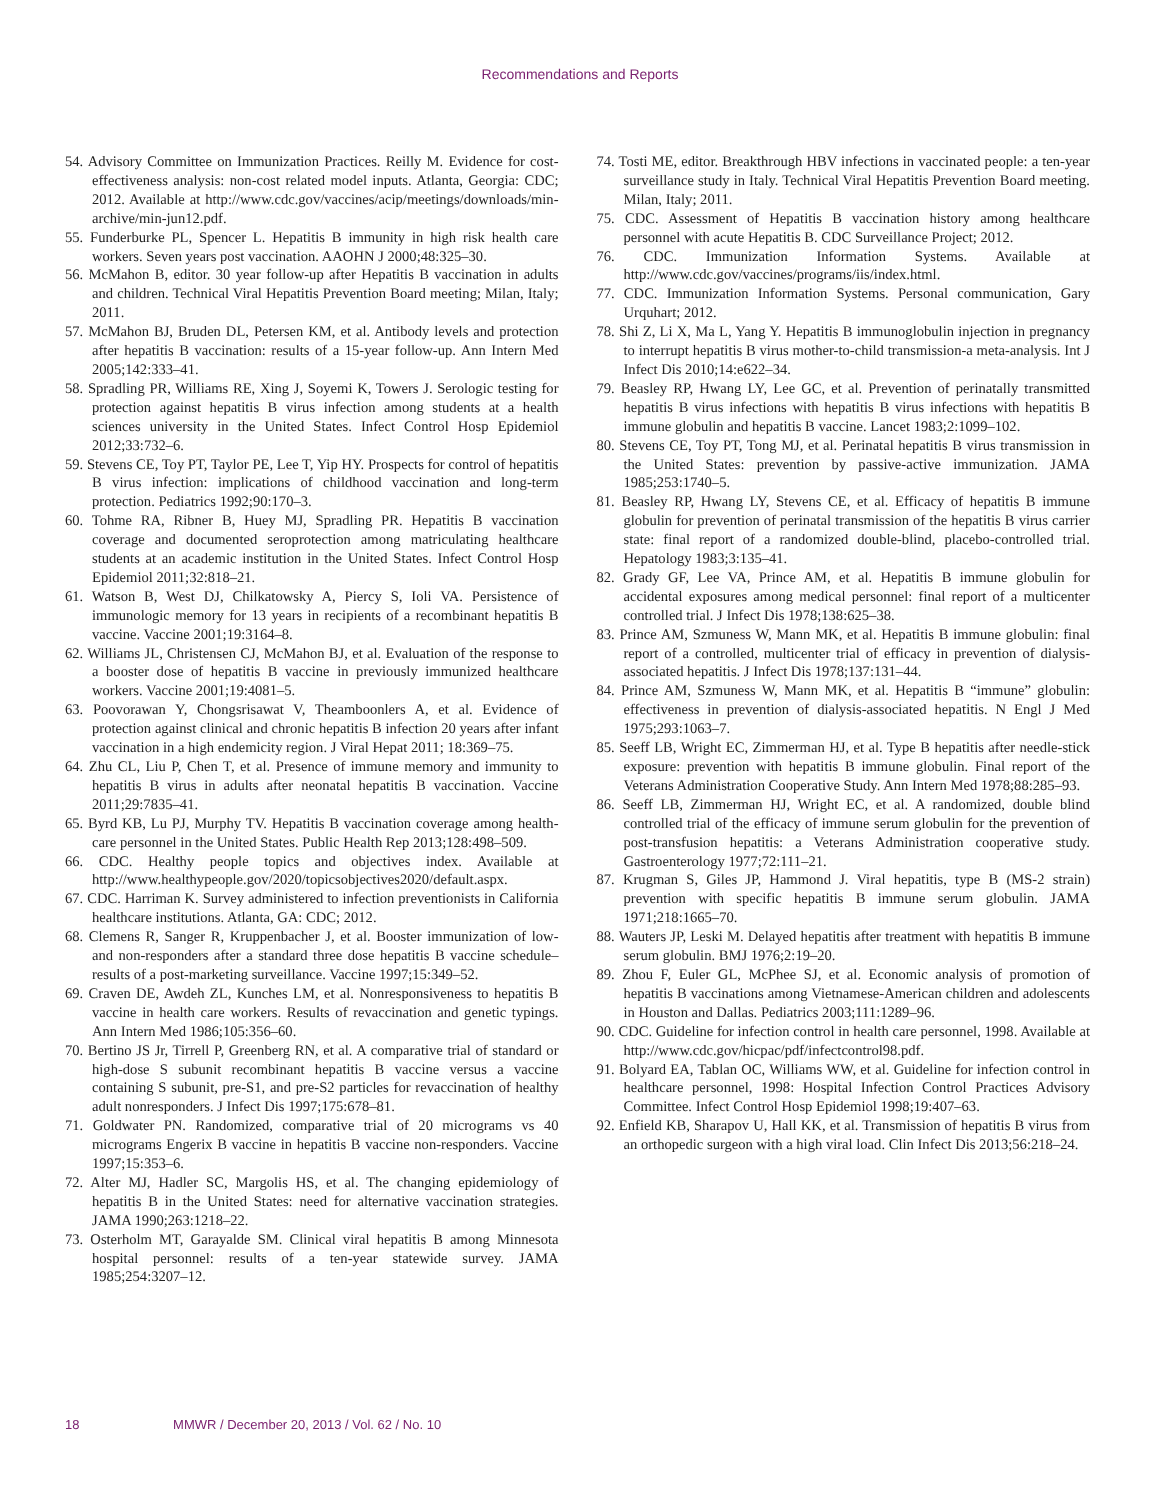Recommendations and Reports
54. Advisory Committee on Immunization Practices. Reilly M. Evidence for cost-effectiveness analysis: non-cost related model inputs. Atlanta, Georgia: CDC; 2012. Available at http://www.cdc.gov/vaccines/acip/meetings/downloads/min-archive/min-jun12.pdf.
55. Funderburke PL, Spencer L. Hepatitis B immunity in high risk health care workers. Seven years post vaccination. AAOHN J 2000;48:325–30.
56. McMahon B, editor. 30 year follow-up after Hepatitis B vaccination in adults and children. Technical Viral Hepatitis Prevention Board meeting; Milan, Italy; 2011.
57. McMahon BJ, Bruden DL, Petersen KM, et al. Antibody levels and protection after hepatitis B vaccination: results of a 15-year follow-up. Ann Intern Med 2005;142:333–41.
58. Spradling PR, Williams RE, Xing J, Soyemi K, Towers J. Serologic testing for protection against hepatitis B virus infection among students at a health sciences university in the United States. Infect Control Hosp Epidemiol 2012;33:732–6.
59. Stevens CE, Toy PT, Taylor PE, Lee T, Yip HY. Prospects for control of hepatitis B virus infection: implications of childhood vaccination and long-term protection. Pediatrics 1992;90:170–3.
60. Tohme RA, Ribner B, Huey MJ, Spradling PR. Hepatitis B vaccination coverage and documented seroprotection among matriculating healthcare students at an academic institution in the United States. Infect Control Hosp Epidemiol 2011;32:818–21.
61. Watson B, West DJ, Chilkatowsky A, Piercy S, Ioli VA. Persistence of immunologic memory for 13 years in recipients of a recombinant hepatitis B vaccine. Vaccine 2001;19:3164–8.
62. Williams JL, Christensen CJ, McMahon BJ, et al. Evaluation of the response to a booster dose of hepatitis B vaccine in previously immunized healthcare workers. Vaccine 2001;19:4081–5.
63. Poovorawan Y, Chongsrisawat V, Theamboonlers A, et al. Evidence of protection against clinical and chronic hepatitis B infection 20 years after infant vaccination in a high endemicity region. J Viral Hepat 2011; 18:369–75.
64. Zhu CL, Liu P, Chen T, et al. Presence of immune memory and immunity to hepatitis B virus in adults after neonatal hepatitis B vaccination. Vaccine 2011;29:7835–41.
65. Byrd KB, Lu PJ, Murphy TV. Hepatitis B vaccination coverage among health-care personnel in the United States. Public Health Rep 2013;128:498–509.
66. CDC. Healthy people topics and objectives index. Available at http://www.healthypeople.gov/2020/topicsobjectives2020/default.aspx.
67. CDC. Harriman K. Survey administered to infection preventionists in California healthcare institutions. Atlanta, GA: CDC; 2012.
68. Clemens R, Sanger R, Kruppenbacher J, et al. Booster immunization of low- and non-responders after a standard three dose hepatitis B vaccine schedule–results of a post-marketing surveillance. Vaccine 1997;15:349–52.
69. Craven DE, Awdeh ZL, Kunches LM, et al. Nonresponsiveness to hepatitis B vaccine in health care workers. Results of revaccination and genetic typings. Ann Intern Med 1986;105:356–60.
70. Bertino JS Jr, Tirrell P, Greenberg RN, et al. A comparative trial of standard or high-dose S subunit recombinant hepatitis B vaccine versus a vaccine containing S subunit, pre-S1, and pre-S2 particles for revaccination of healthy adult nonresponders. J Infect Dis 1997;175:678–81.
71. Goldwater PN. Randomized, comparative trial of 20 micrograms vs 40 micrograms Engerix B vaccine in hepatitis B vaccine non-responders. Vaccine 1997;15:353–6.
72. Alter MJ, Hadler SC, Margolis HS, et al. The changing epidemiology of hepatitis B in the United States: need for alternative vaccination strategies. JAMA 1990;263:1218–22.
73. Osterholm MT, Garayalde SM. Clinical viral hepatitis B among Minnesota hospital personnel: results of a ten-year statewide survey. JAMA 1985;254:3207–12.
74. Tosti ME, editor. Breakthrough HBV infections in vaccinated people: a ten-year surveillance study in Italy. Technical Viral Hepatitis Prevention Board meeting. Milan, Italy; 2011.
75. CDC. Assessment of Hepatitis B vaccination history among healthcare personnel with acute Hepatitis B. CDC Surveillance Project; 2012.
76. CDC. Immunization Information Systems. Available at http://www.cdc.gov/vaccines/programs/iis/index.html.
77. CDC. Immunization Information Systems. Personal communication, Gary Urquhart; 2012.
78. Shi Z, Li X, Ma L, Yang Y. Hepatitis B immunoglobulin injection in pregnancy to interrupt hepatitis B virus mother-to-child transmission-a meta-analysis. Int J Infect Dis 2010;14:e622–34.
79. Beasley RP, Hwang LY, Lee GC, et al. Prevention of perinatally transmitted hepatitis B virus infections with hepatitis B virus infections with hepatitis B immune globulin and hepatitis B vaccine. Lancet 1983;2:1099–102.
80. Stevens CE, Toy PT, Tong MJ, et al. Perinatal hepatitis B virus transmission in the United States: prevention by passive-active immunization. JAMA 1985;253:1740–5.
81. Beasley RP, Hwang LY, Stevens CE, et al. Efficacy of hepatitis B immune globulin for prevention of perinatal transmission of the hepatitis B virus carrier state: final report of a randomized double-blind, placebo-controlled trial. Hepatology 1983;3:135–41.
82. Grady GF, Lee VA, Prince AM, et al. Hepatitis B immune globulin for accidental exposures among medical personnel: final report of a multicenter controlled trial. J Infect Dis 1978;138:625–38.
83. Prince AM, Szmuness W, Mann MK, et al. Hepatitis B immune globulin: final report of a controlled, multicenter trial of efficacy in prevention of dialysis-associated hepatitis. J Infect Dis 1978;137:131–44.
84. Prince AM, Szmuness W, Mann MK, et al. Hepatitis B “immune” globulin: effectiveness in prevention of dialysis-associated hepatitis. N Engl J Med 1975;293:1063–7.
85. Seeff LB, Wright EC, Zimmerman HJ, et al. Type B hepatitis after needle-stick exposure: prevention with hepatitis B immune globulin. Final report of the Veterans Administration Cooperative Study. Ann Intern Med 1978;88:285–93.
86. Seeff LB, Zimmerman HJ, Wright EC, et al. A randomized, double blind controlled trial of the efficacy of immune serum globulin for the prevention of post-transfusion hepatitis: a Veterans Administration cooperative study. Gastroenterology 1977;72:111–21.
87. Krugman S, Giles JP, Hammond J. Viral hepatitis, type B (MS-2 strain) prevention with specific hepatitis B immune serum globulin. JAMA 1971;218:1665–70.
88. Wauters JP, Leski M. Delayed hepatitis after treatment with hepatitis B immune serum globulin. BMJ 1976;2:19–20.
89. Zhou F, Euler GL, McPhee SJ, et al. Economic analysis of promotion of hepatitis B vaccinations among Vietnamese-American children and adolescents in Houston and Dallas. Pediatrics 2003;111:1289–96.
90. CDC. Guideline for infection control in health care personnel, 1998. Available at http://www.cdc.gov/hicpac/pdf/infectcontrol98.pdf.
91. Bolyard EA, Tablan OC, Williams WW, et al. Guideline for infection control in healthcare personnel, 1998: Hospital Infection Control Practices Advisory Committee. Infect Control Hosp Epidemiol 1998;19:407–63.
92. Enfield KB, Sharapov U, Hall KK, et al. Transmission of hepatitis B virus from an orthopedic surgeon with a high viral load. Clin Infect Dis 2013;56:218–24.
18 MMWR / December 20, 2013 / Vol. 62 / No. 10